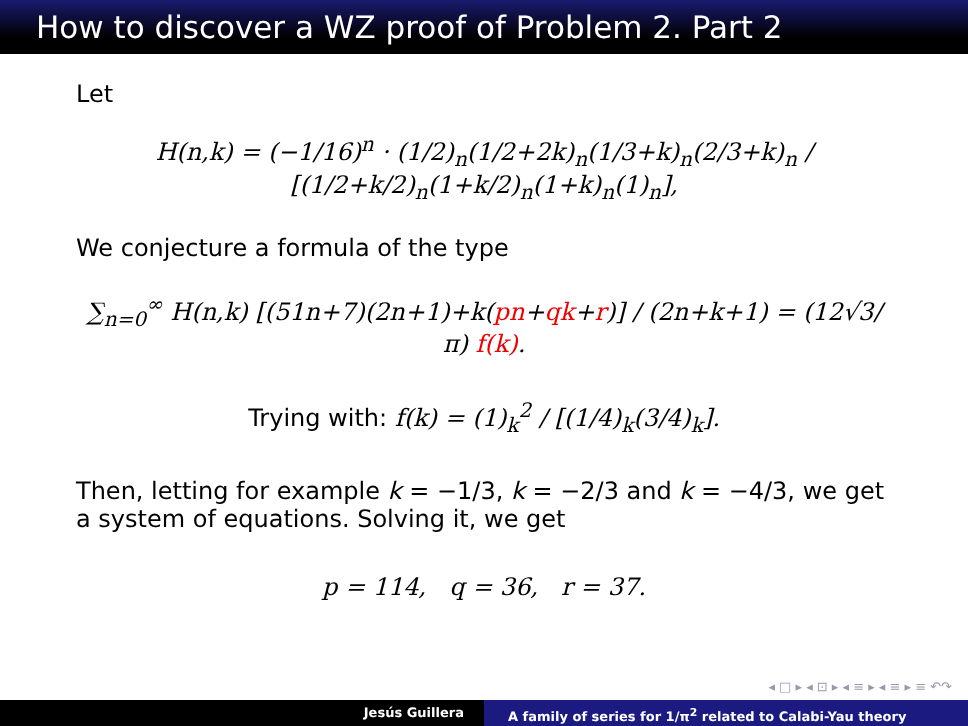How to discover a WZ proof of Problem 2. Part 2
Let
H(n,k) = (−1/16)<sup>n</sup> · (1/2)<sub>n</sub>(1/2+2k)<sub>n</sub>(1/3+k)<sub>n</sub>(2/3+k)<sub>n</sub> / [(1/2+k/2)<sub>n</sub>(1+k/2)<sub>n</sub>(1+k)<sub>n</sub>(1)<sub>n</sub>],
We conjecture a formula of the type
∑<sub>n=0</sub><sup>∞</sup> H(n,k) [(51n+7)(2n+1)+k(pn+qk+r)] / (2n+k+1) = (12√3/π) f(k).
Trying with: f(k) = (1)<sub>k</sub><sup>2</sup> / [(1/4)<sub>k</sub>(3/4)<sub>k</sub>].
Then, letting for example k = −1/3, k = −2/3 and k = −4/3, we get a system of equations. Solving it, we get
p = 114, q = 36, r = 37.
◂ □ ▸ ◂ ⊡ ▸ ◂ ≡ ▸ ◂ ≡ ▸ ≡ ↶↷
Jesús Guillera A family of series for 1/π<sup>2</sup> related to Calabi-Yau theory